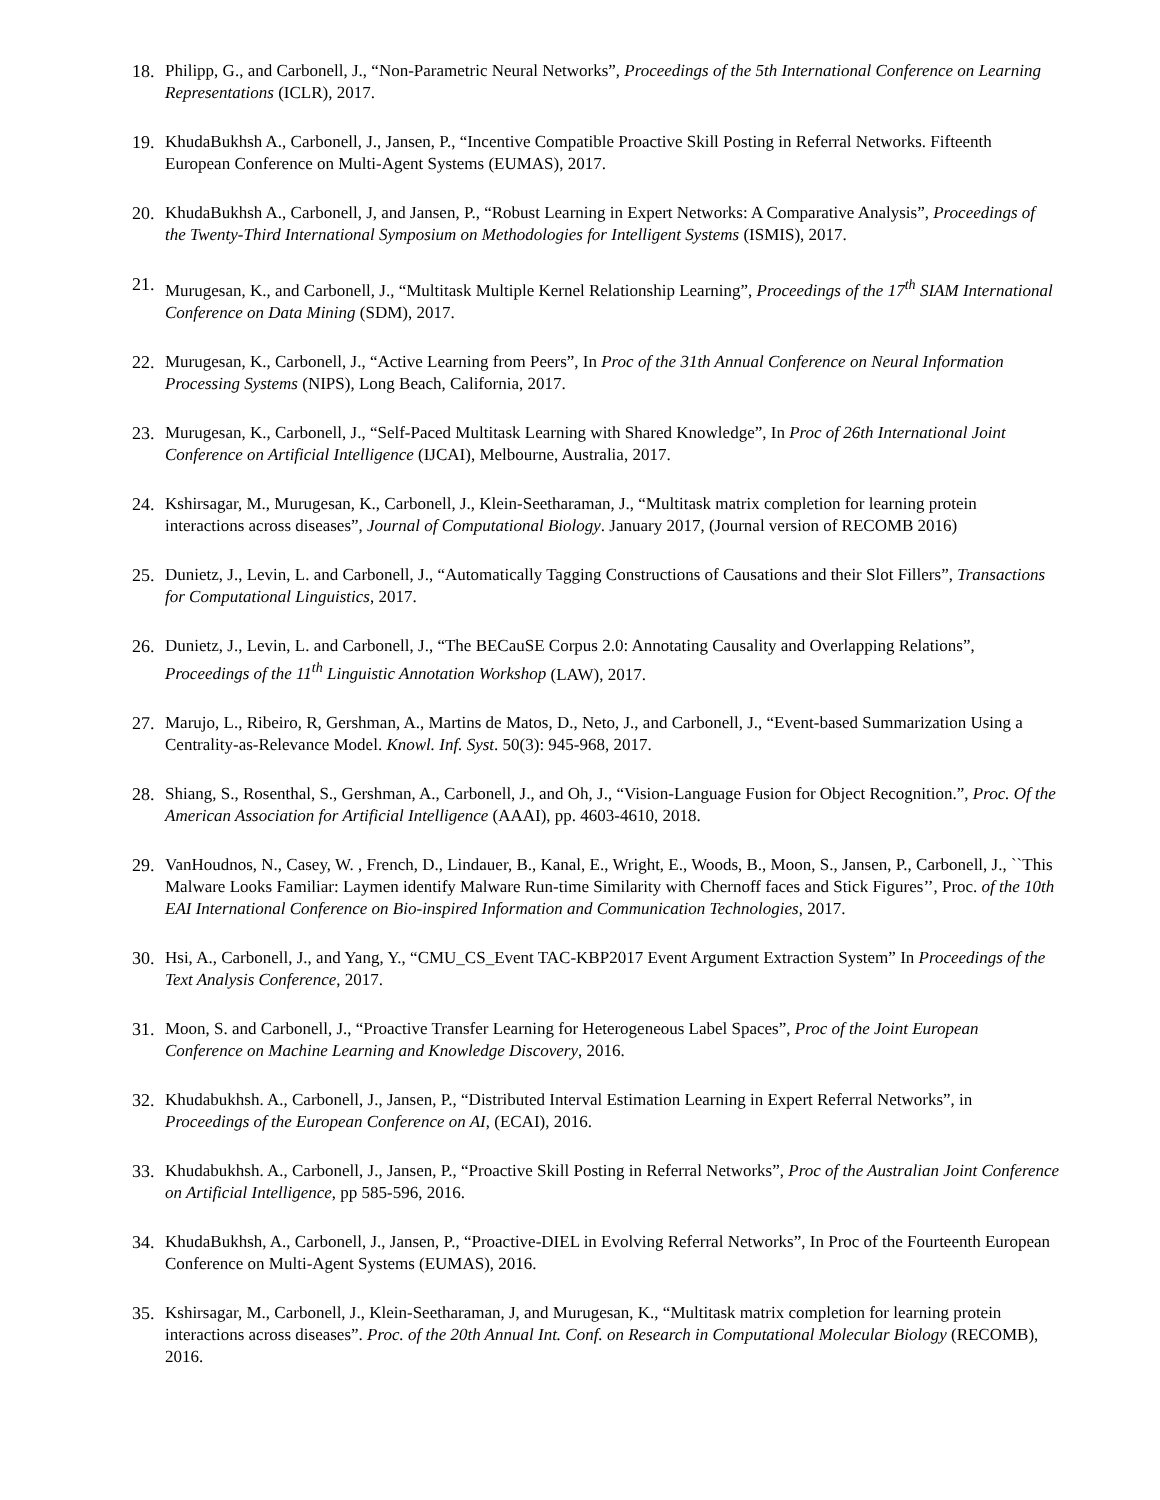18. Philipp, G., and Carbonell, J., “Non-Parametric Neural Networks”, Proceedings of the 5th International Conference on Learning Representations (ICLR), 2017.
19. KhudaBukhsh A., Carbonell, J., Jansen, P., “Incentive Compatible Proactive Skill Posting in Referral Networks. Fifteenth European Conference on Multi-Agent Systems (EUMAS), 2017.
20. KhudaBukhsh A., Carbonell, J, and Jansen, P., “Robust Learning in Expert Networks: A Comparative Analysis”, Proceedings of the Twenty-Third International Symposium on Methodologies for Intelligent Systems (ISMIS), 2017.
21. Murugesan, K., and Carbonell, J., “Multitask Multiple Kernel Relationship Learning”, Proceedings of the 17<sup>th</sup> SIAM International Conference on Data Mining (SDM), 2017.
22. Murugesan, K., Carbonell, J., “Active Learning from Peers”, In Proc of the 31th Annual Conference on Neural Information Processing Systems (NIPS), Long Beach, California, 2017.
23. Murugesan, K., Carbonell, J., “Self-Paced Multitask Learning with Shared Knowledge”, In Proc of 26th International Joint Conference on Artificial Intelligence (IJCAI), Melbourne, Australia, 2017.
24. Kshirsagar, M., Murugesan, K., Carbonell, J., Klein-Seetharaman, J., “Multitask matrix completion for learning protein interactions across diseases”, Journal of Computational Biology. January 2017, (Journal version of RECOMB 2016)
25. Dunietz, J., Levin, L. and Carbonell, J., “Automatically Tagging Constructions of Causations and their Slot Fillers”, Transactions for Computational Linguistics, 2017.
26. Dunietz, J., Levin, L. and Carbonell, J., “The BECauSE Corpus 2.0: Annotating Causality and Overlapping Relations”, Proceedings of the 11<sup>th</sup> Linguistic Annotation Workshop (LAW), 2017.
27. Marujo, L., Ribeiro, R, Gershman, A., Martins de Matos, D., Neto, J., and Carbonell, J., “Event-based Summarization Using a Centrality-as-Relevance Model. Knowl. Inf. Syst. 50(3): 945-968, 2017.
28. Shiang, S., Rosenthal, S., Gershman, A., Carbonell, J., and Oh, J., “Vision-Language Fusion for Object Recognition.”, Proc. Of the American Association for Artificial Intelligence (AAAI), pp. 4603-4610, 2018.
29. VanHoudnos, N., Casey, W. , French, D., Lindauer, B., Kanal, E., Wright, E., Woods, B., Moon, S., Jansen, P., Carbonell, J., ``This Malware Looks Familiar: Laymen identify Malware Run-time Similarity with Chernoff faces and Stick Figures’’, Proc. of the 10th EAI International Conference on Bio-inspired Information and Communication Technologies, 2017.
30. Hsi, A., Carbonell, J., and Yang, Y., “CMU_CS_Event TAC-KBP2017 Event Argument Extraction System” In Proceedings of the Text Analysis Conference, 2017.
31. Moon, S. and Carbonell, J., “Proactive Transfer Learning for Heterogeneous Label Spaces”, Proc of the Joint European Conference on Machine Learning and Knowledge Discovery, 2016.
32. Khudabukhsh. A., Carbonell, J., Jansen, P., “Distributed Interval Estimation Learning in Expert Referral Networks”, in Proceedings of the European Conference on AI, (ECAI), 2016.
33. Khudabukhsh. A., Carbonell, J., Jansen, P., “Proactive Skill Posting in Referral Networks”, Proc of the Australian Joint Conference on Artificial Intelligence, pp 585-596, 2016.
34. KhudaBukhsh, A., Carbonell, J., Jansen, P., “Proactive-DIEL in Evolving Referral Networks”, In Proc of the Fourteenth European Conference on Multi-Agent Systems (EUMAS), 2016.
35. Kshirsagar, M., Carbonell, J., Klein-Seetharaman, J, and Murugesan, K., “Multitask matrix completion for learning protein interactions across diseases”. Proc. of the 20th Annual Int. Conf. on Research in Computational Molecular Biology (RECOMB), 2016.